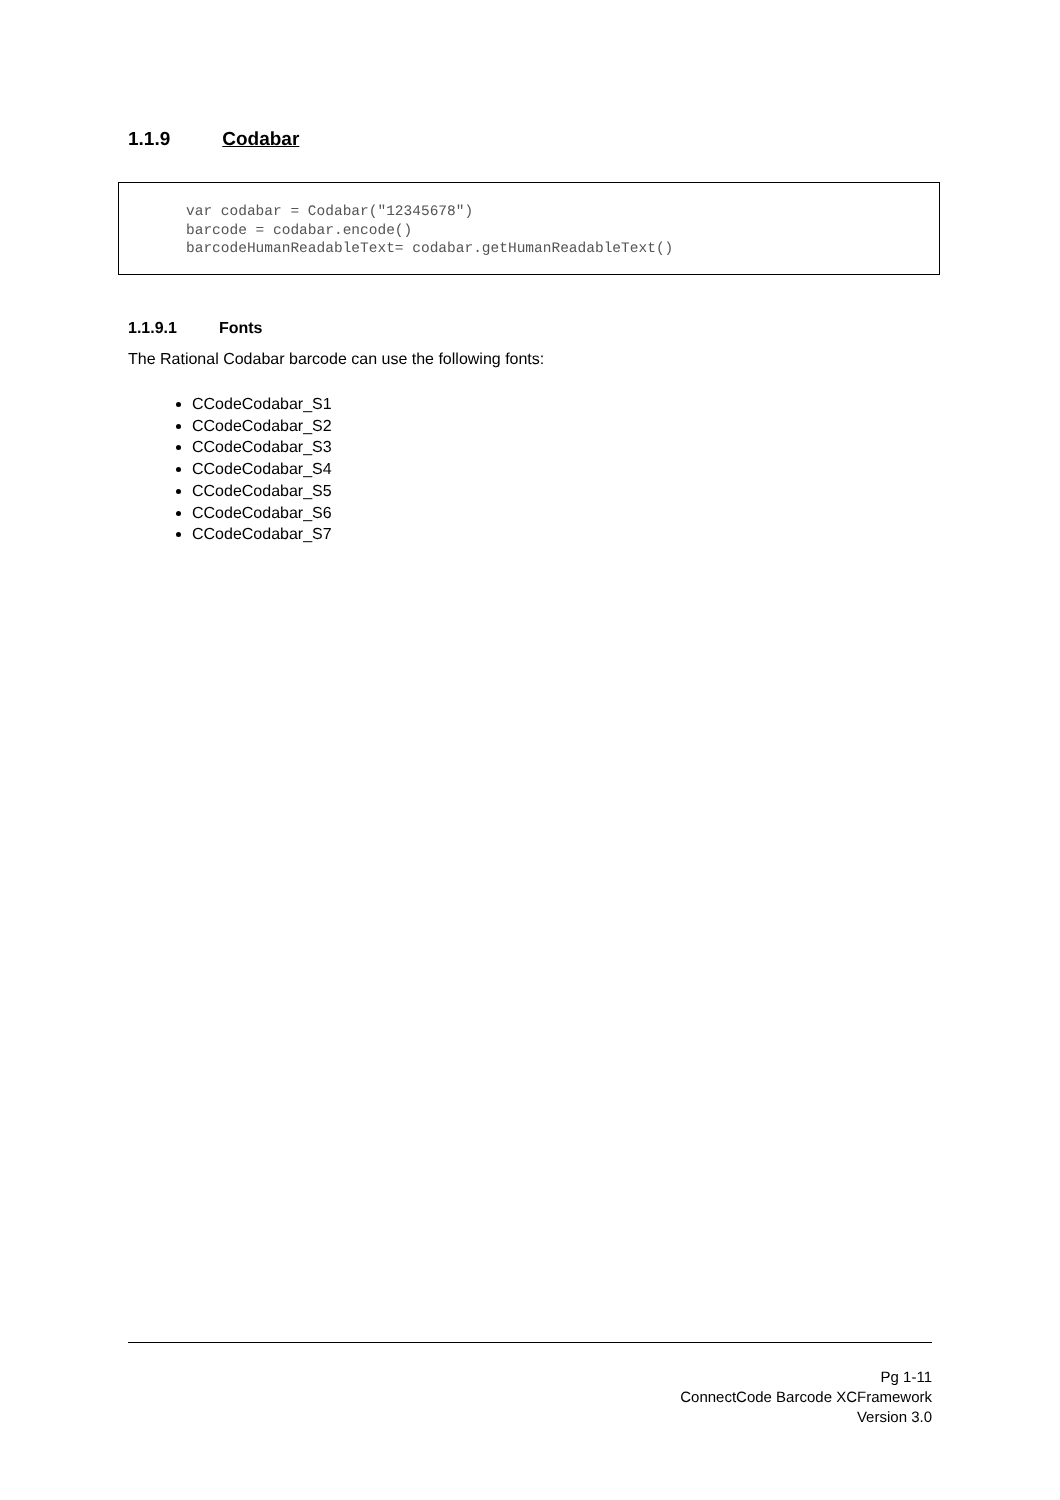1.1.9 Codabar
var codabar = Codabar("12345678") barcode = codabar.encode() barcodeHumanReadableText= codabar.getHumanReadableText()
1.1.9.1 Fonts
The Rational Codabar barcode can use the following fonts:
CCodeCodabar_S1
CCodeCodabar_S2
CCodeCodabar_S3
CCodeCodabar_S4
CCodeCodabar_S5
CCodeCodabar_S6
CCodeCodabar_S7
Pg 1-11
ConnectCode Barcode XCFramework
Version 3.0